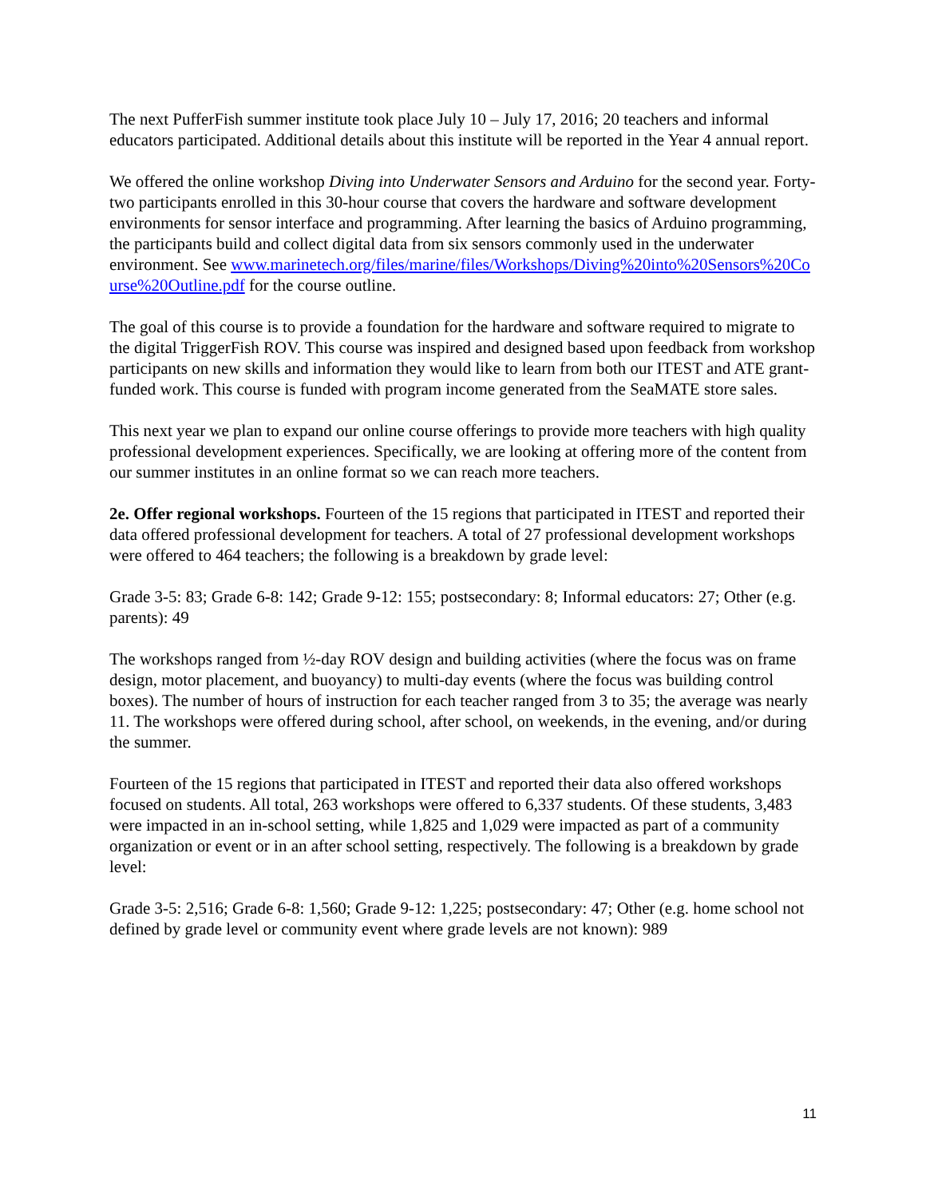The next PufferFish summer institute took place July 10 – July 17, 2016; 20 teachers and informal educators participated. Additional details about this institute will be reported in the Year 4 annual report.
We offered the online workshop Diving into Underwater Sensors and Arduino for the second year. Forty-two participants enrolled in this 30-hour course that covers the hardware and software development environments for sensor interface and programming. After learning the basics of Arduino programming, the participants build and collect digital data from six sensors commonly used in the underwater environment. See www.marinetech.org/files/marine/files/Workshops/Diving%20into%20Sensors%20Course%20Outline.pdf for the course outline.
The goal of this course is to provide a foundation for the hardware and software required to migrate to the digital TriggerFish ROV. This course was inspired and designed based upon feedback from workshop participants on new skills and information they would like to learn from both our ITEST and ATE grant-funded work. This course is funded with program income generated from the SeaMATE store sales.
This next year we plan to expand our online course offerings to provide more teachers with high quality professional development experiences. Specifically, we are looking at offering more of the content from our summer institutes in an online format so we can reach more teachers.
2e. Offer regional workshops. Fourteen of the 15 regions that participated in ITEST and reported their data offered professional development for teachers. A total of 27 professional development workshops were offered to 464 teachers; the following is a breakdown by grade level:
Grade 3-5: 83; Grade 6-8: 142; Grade 9-12: 155; postsecondary: 8; Informal educators: 27; Other (e.g. parents): 49
The workshops ranged from ½-day ROV design and building activities (where the focus was on frame design, motor placement, and buoyancy) to multi-day events (where the focus was building control boxes). The number of hours of instruction for each teacher ranged from 3 to 35; the average was nearly 11. The workshops were offered during school, after school, on weekends, in the evening, and/or during the summer.
Fourteen of the 15 regions that participated in ITEST and reported their data also offered workshops focused on students. All total, 263 workshops were offered to 6,337 students. Of these students, 3,483 were impacted in an in-school setting, while 1,825 and 1,029 were impacted as part of a community organization or event or in an after school setting, respectively. The following is a breakdown by grade level:
Grade 3-5: 2,516; Grade 6-8: 1,560; Grade 9-12: 1,225; postsecondary: 47; Other (e.g. home school not defined by grade level or community event where grade levels are not known): 989
11